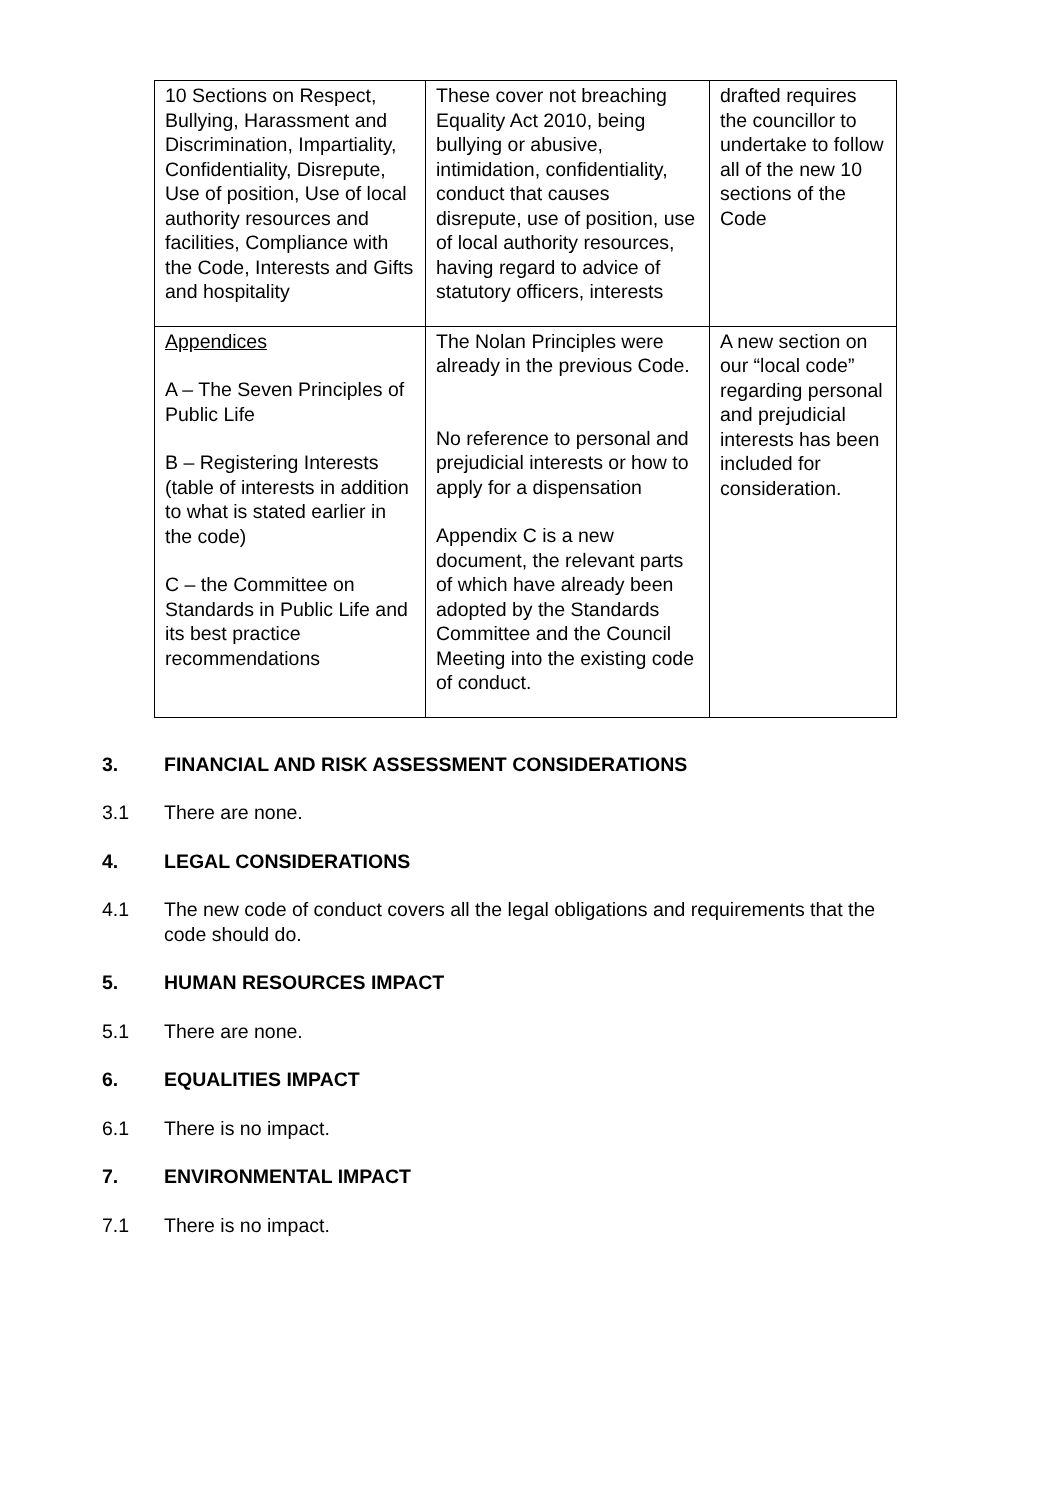| 10 Sections on Respect, Bullying, Harassment and Discrimination, Impartiality, Confidentiality, Disrepute, Use of position, Use of local authority resources and facilities, Compliance with the Code, Interests and Gifts and hospitality | These cover not breaching Equality Act 2010, being bullying or abusive, intimidation, confidentiality, conduct that causes disrepute, use of position, use of local authority resources, having regard to advice of statutory officers, interests | drafted requires the councillor to undertake to follow all of the new 10 sections of the Code |
| Appendices A – The Seven Principles of Public Life B – Registering Interests (table of interests in addition to what is stated earlier in the code) C – the Committee on Standards in Public Life and its best practice recommendations | The Nolan Principles were already in the previous Code. No reference to personal and prejudicial interests or how to apply for a dispensation Appendix C is a new document, the relevant parts of which have already been adopted by the Standards Committee and the Council Meeting into the existing code of conduct. | A new section on our “local code” regarding personal and prejudicial interests has been included for consideration. |
3. FINANCIAL AND RISK ASSESSMENT CONSIDERATIONS
3.1 There are none.
4. LEGAL CONSIDERATIONS
4.1 The new code of conduct covers all the legal obligations and requirements that the code should do.
5. HUMAN RESOURCES IMPACT
5.1 There are none.
6. EQUALITIES IMPACT
6.1 There is no impact.
7. ENVIRONMENTAL IMPACT
7.1 There is no impact.